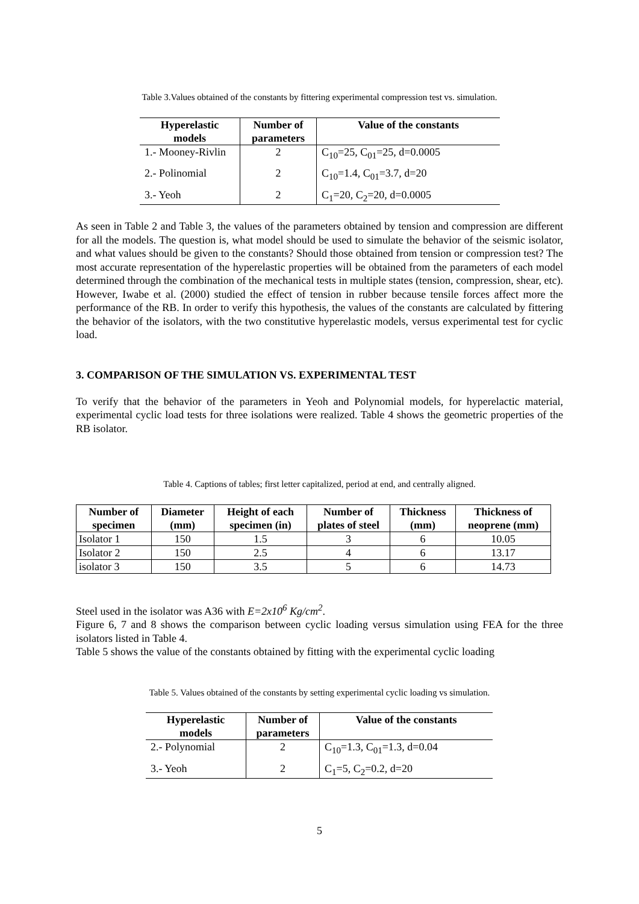Table 3.Values obtained of the constants by fittering experimental compression test vs. simulation.
| Hyperelastic models | Number of parameters | Value of the constants |
| --- | --- | --- |
| 1.- Mooney-Rivlin | 2 | C<sub>10</sub>=25, C<sub>01</sub>=25, d=0.0005 |
| 2.- Polinomial | 2 | C<sub>10</sub>=1.4, C<sub>01</sub>=3.7, d=20 |
| 3.- Yeoh | 2 | C<sub>1</sub>=20, C<sub>2</sub>=20, d=0.0005 |
As seen in Table 2 and Table 3, the values of the parameters obtained by tension and compression are different for all the models. The question is, what model should be used to simulate the behavior of the seismic isolator, and what values should be given to the constants? Should those obtained from tension or compression test? The most accurate representation of the hyperelastic properties will be obtained from the parameters of each model determined through the combination of the mechanical tests in multiple states (tension, compression, shear, etc). However, Iwabe et al. (2000) studied the effect of tension in rubber because tensile forces affect more the performance of the RB. In order to verify this hypothesis, the values of the constants are calculated by fittering the behavior of the isolators, with the two constitutive hyperelastic models, versus experimental test for cyclic load.
3. COMPARISON OF THE SIMULATION VS. EXPERIMENTAL TEST
To verify that the behavior of the parameters in Yeoh and Polynomial models, for hyperelactic material, experimental cyclic load tests for three isolations were realized. Table 4 shows the geometric properties of the RB isolator.
Table 4. Captions of tables; first letter capitalized, period at end, and centrally aligned.
| Number of specimen | Diameter (mm) | Height of each specimen (in) | Number of plates of steel | Thickness (mm) | Thickness of neoprene (mm) |
| --- | --- | --- | --- | --- | --- |
| Isolator 1 | 150 | 1.5 | 3 | 6 | 10.05 |
| Isolator 2 | 150 | 2.5 | 4 | 6 | 13.17 |
| isolator 3 | 150 | 3.5 | 5 | 6 | 14.73 |
Steel used in the isolator was A36 with E=2x10<sup>6</sup> Kg/cm<sup>2</sup>.
Figure 6, 7 and 8 shows the comparison between cyclic loading versus simulation using FEA for the three isolators listed in Table 4.
Table 5 shows the value of the constants obtained by fitting with the experimental cyclic loading
Table 5. Values obtained of the constants by setting experimental cyclic loading vs simulation.
| Hyperelastic models | Number of parameters | Value of the constants |
| --- | --- | --- |
| 2.- Polynomial | 2 | C<sub>10</sub>=1.3, C<sub>01</sub>=1.3, d=0.04 |
| 3.- Yeoh | 2 | C<sub>1</sub>=5, C<sub>2</sub>=0.2, d=20 |
5